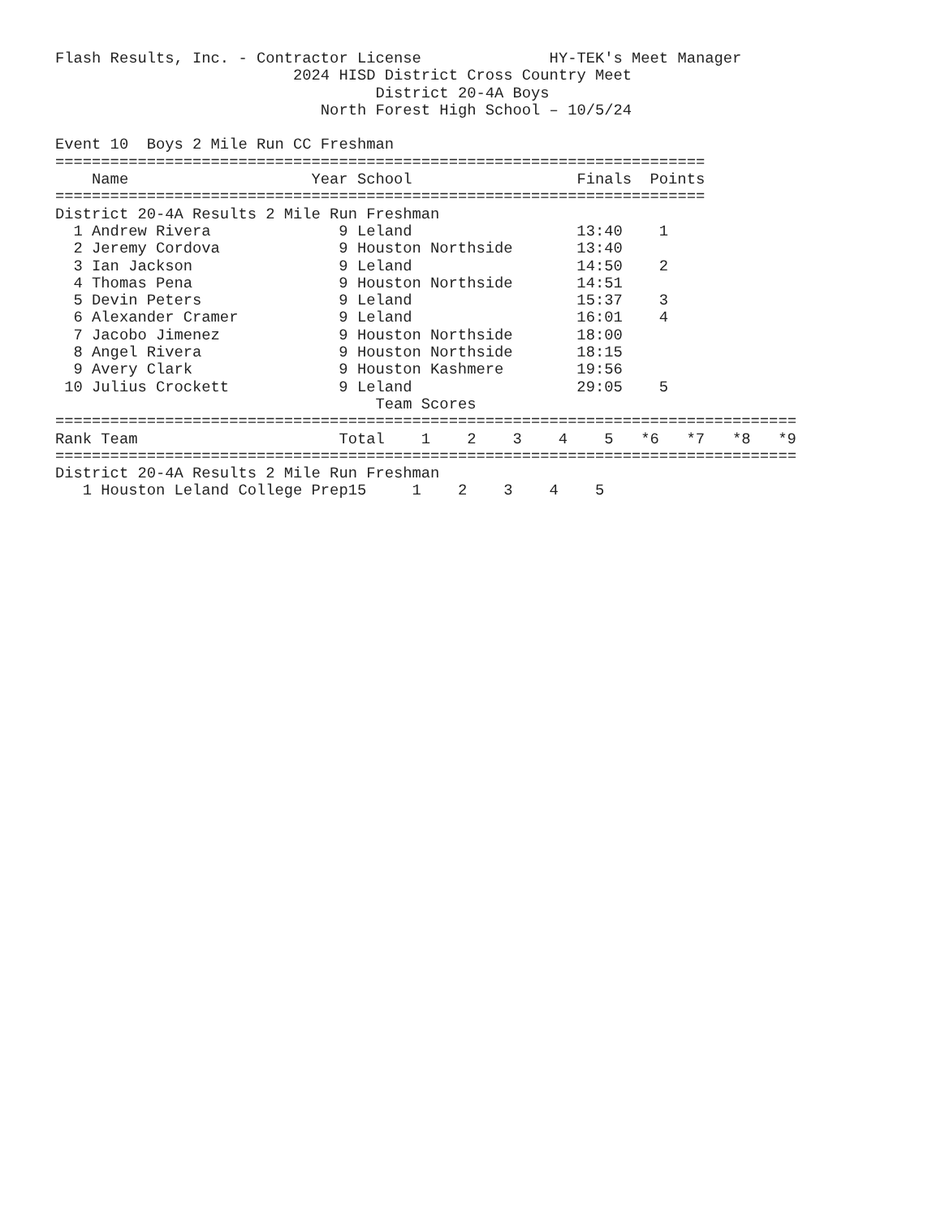Flash Results, Inc. - Contractor License              HY-TEK's Meet Manager
                          2024 HISD District Cross Country Meet
                                   District 20-4A Boys
                             North Forest High School – 10/5/24

Event 10  Boys 2 Mile Run CC Freshman
=======================================================================
| | Name | Year | School | Finals | Points |
| --- | --- | --- | --- | --- | --- |
=======================================================================
District 20-4A Results 2 Mile Run Freshman
| 1 | Andrew Rivera | 9 | Leland | 13:40 | 1 |
| 2 | Jeremy Cordova | 9 | Houston Northside | 13:40 | |
| 3 | Ian Jackson | 9 | Leland | 14:50 | 2 |
| 4 | Thomas Pena | 9 | Houston Northside | 14:51 | |
| 5 | Devin Peters | 9 | Leland | 15:37 | 3 |
| 6 | Alexander Cramer | 9 | Leland | 16:01 | 4 |
| 7 | Jacobo Jimenez | 9 | Houston Northside | 18:00 | |
| 8 | Angel Rivera | 9 | Houston Northside | 18:15 | |
| 9 | Avery Clark | 9 | Houston Kashmere | 19:56 | |
| 10 | Julius Crockett | 9 | Leland | 29:05 | 5 |
                                   Team Scores
=================================================================================
| Rank Team | Total | 1 | 2 | 3 | 4 | 5 | *6 | *7 | *8 | *9 |
| --- | --- | --- | --- | --- | --- | --- | --- | --- | --- | --- |
=================================================================================
District 20-4A Results 2 Mile Run Freshman
| 1 Houston Leland College Prep | 15 | 1 | 2 | 3 | 4 | 5 |